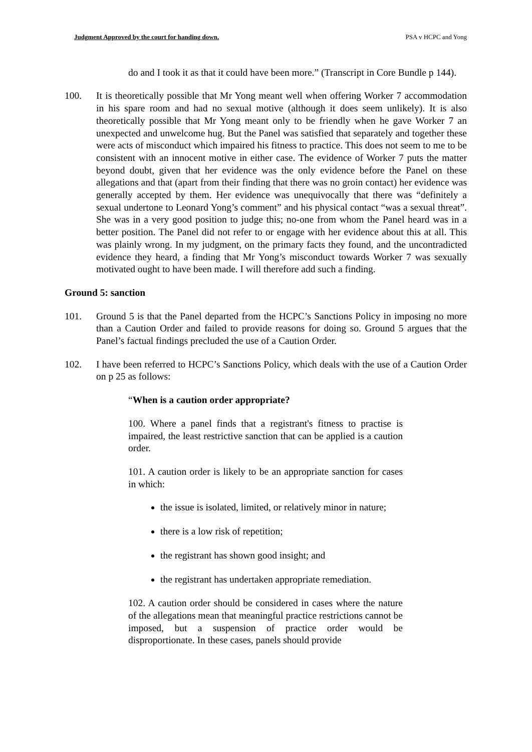Judgment Approved by the court for handing down. PSA v HCPC and Yong
do and I took it as that it could have been more.” (Transcript in Core Bundle p 144).
100. It is theoretically possible that Mr Yong meant well when offering Worker 7 accommodation in his spare room and had no sexual motive (although it does seem unlikely). It is also theoretically possible that Mr Yong meant only to be friendly when he gave Worker 7 an unexpected and unwelcome hug. But the Panel was satisfied that separately and together these were acts of misconduct which impaired his fitness to practice. This does not seem to me to be consistent with an innocent motive in either case. The evidence of Worker 7 puts the matter beyond doubt, given that her evidence was the only evidence before the Panel on these allegations and that (apart from their finding that there was no groin contact) her evidence was generally accepted by them. Her evidence was unequivocally that there was “definitely a sexual undertone to Leonard Yong’s comment” and his physical contact “was a sexual threat”. She was in a very good position to judge this; no-one from whom the Panel heard was in a better position. The Panel did not refer to or engage with her evidence about this at all. This was plainly wrong. In my judgment, on the primary facts they found, and the uncontradicted evidence they heard, a finding that Mr Yong’s misconduct towards Worker 7 was sexually motivated ought to have been made. I will therefore add such a finding.
Ground 5: sanction
101. Ground 5 is that the Panel departed from the HCPC’s Sanctions Policy in imposing no more than a Caution Order and failed to provide reasons for doing so. Ground 5 argues that the Panel’s factual findings precluded the use of a Caution Order.
102. I have been referred to HCPC’s Sanctions Policy, which deals with the use of a Caution Order on p 25 as follows:
“When is a caution order appropriate?
100. Where a panel finds that a registrant's fitness to practise is impaired, the least restrictive sanction that can be applied is a caution order.
101. A caution order is likely to be an appropriate sanction for cases in which:
the issue is isolated, limited, or relatively minor in nature;
there is a low risk of repetition;
the registrant has shown good insight; and
the registrant has undertaken appropriate remediation.
102. A caution order should be considered in cases where the nature of the allegations mean that meaningful practice restrictions cannot be imposed, but a suspension of practice order would be disproportionate. In these cases, panels should provide